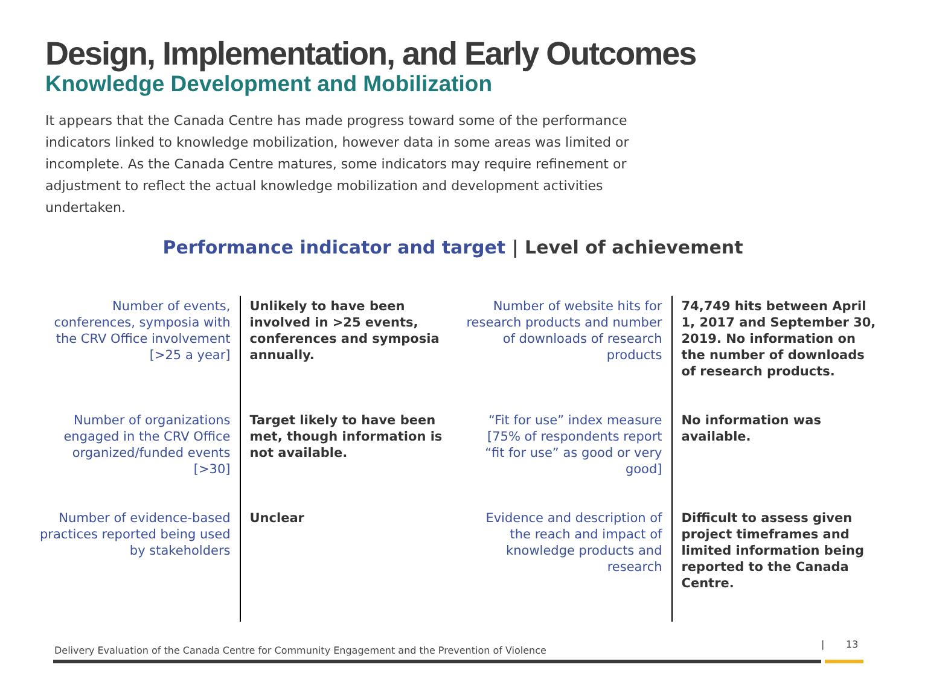Design, Implementation, and Early Outcomes
Knowledge Development and Mobilization
It appears that the Canada Centre has made progress toward some of the performance indicators linked to knowledge mobilization, however data in some areas was limited or incomplete. As the Canada Centre matures, some indicators may require refinement or adjustment to reflect the actual knowledge mobilization and development activities undertaken.
Performance indicator and target | Level of achievement
| Number of events, conferences, symposia with the CRV Office involvement [>25 a year] | Unlikely to have been involved in >25 events, conferences and symposia annually. | Number of website hits for research products and number of downloads of research products | 74,749 hits between April 1, 2017 and September 30, 2019. No information on the number of downloads of research products. |
| Number of organizations engaged in the CRV Office organized/funded events [>30] | Target likely to have been met, though information is not available. | “Fit for use” index measure [75% of respondents report “fit for use” as good or very good] | No information was available. |
| Number of evidence-based practices reported being used by stakeholders | Unclear | Evidence and description of the reach and impact of knowledge products and research | Difficult to assess given project timeframes and limited information being reported to the Canada Centre. |
Delivery Evaluation of the Canada Centre for Community Engagement and the Prevention of Violence
| 13